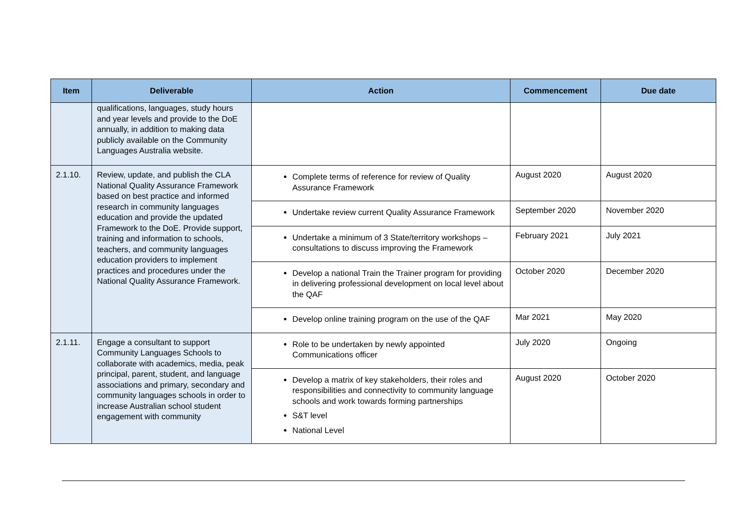| Item | Deliverable | Action | Commencement | Due date |
| --- | --- | --- | --- | --- |
| | qualifications, languages, study hours and year levels and provide to the DoE annually, in addition to making data publicly available on the Community Languages Australia website. | | | |
| 2.1.10. | Review, update, and publish the CLA National Quality Assurance Framework based on best practice and informed research in community languages education and provide the updated Framework to the DoE. Provide support, training and information to schools, teachers, and community languages education providers to implement practices and procedures under the National Quality Assurance Framework. | Complete terms of reference for review of Quality Assurance Framework | August 2020 | August 2020 |
| | | Undertake review current Quality Assurance Framework | September 2020 | November 2020 |
| | | Undertake a minimum of 3 State/territory workshops – consultations to discuss improving the Framework | February 2021 | July 2021 |
| | | Develop a national Train the Trainer program for providing in delivering professional development on local level about the QAF | October 2020 | December 2020 |
| | | Develop online training program on the use of the QAF | Mar 2021 | May 2020 |
| 2.1.11. | Engage a consultant to support Community Languages Schools to collaborate with academics, media, peak principal, parent, student, and language associations and primary, secondary and community languages schools in order to increase Australian school student engagement with community | Role to be undertaken by newly appointed Communications officer | July 2020 | Ongoing |
| | | Develop a matrix of key stakeholders, their roles and responsibilities and connectivity to community language schools and work towards forming partnerships S&T level National Level | August 2020 | October 2020 |